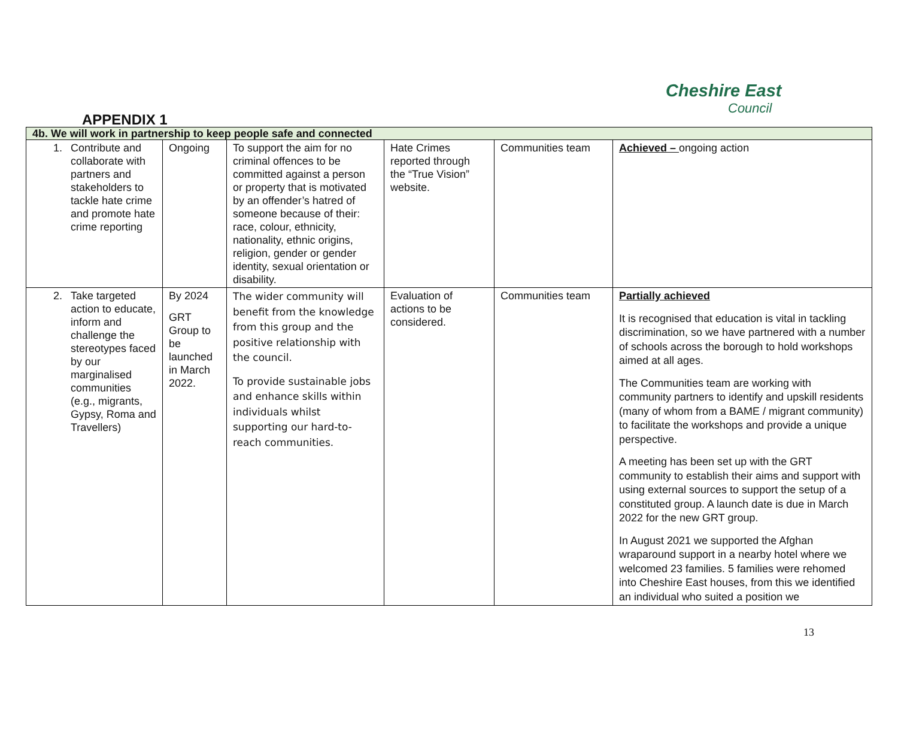Cheshire East
Council
APPENDIX 1
| 4b. We will work in partnership to keep people safe and connected | | | | | |
| --- | --- | --- | --- | --- | --- |
| 1. Contribute and collaborate with partners and stakeholders to tackle hate crime and promote hate crime reporting | Ongoing | To support the aim for no criminal offences to be committed against a person or property that is motivated by an offender’s hatred of someone because of their: race, colour, ethnicity, nationality, ethnic origins, religion, gender or gender identity, sexual orientation or disability. | Hate Crimes reported through the “True Vision” website. | Communities team | Achieved – ongoing action |
| 2. Take targeted action to educate, inform and challenge the stereotypes faced by our marginalised communities (e.g., migrants, Gypsy, Roma and Travellers) | By 2024 GRT Group to be launched in March 2022. | The wider community will benefit from the knowledge from this group and the positive relationship with the council. To provide sustainable jobs and enhance skills within individuals whilst supporting our hard-to-reach communities. | Evaluation of actions to be considered. | Communities team | Partially achieved It is recognised that education is vital in tackling discrimination, so we have partnered with a number of schools across the borough to hold workshops aimed at all ages. The Communities team are working with community partners to identify and upskill residents (many of whom from a BAME / migrant community) to facilitate the workshops and provide a unique perspective. A meeting has been set up with the GRT community to establish their aims and support with using external sources to support the setup of a constituted group. A launch date is due in March 2022 for the new GRT group. In August 2021 we supported the Afghan wraparound support in a nearby hotel where we welcomed 23 families. 5 families were rehomed into Cheshire East houses, from this we identified an individual who suited a position we |
13